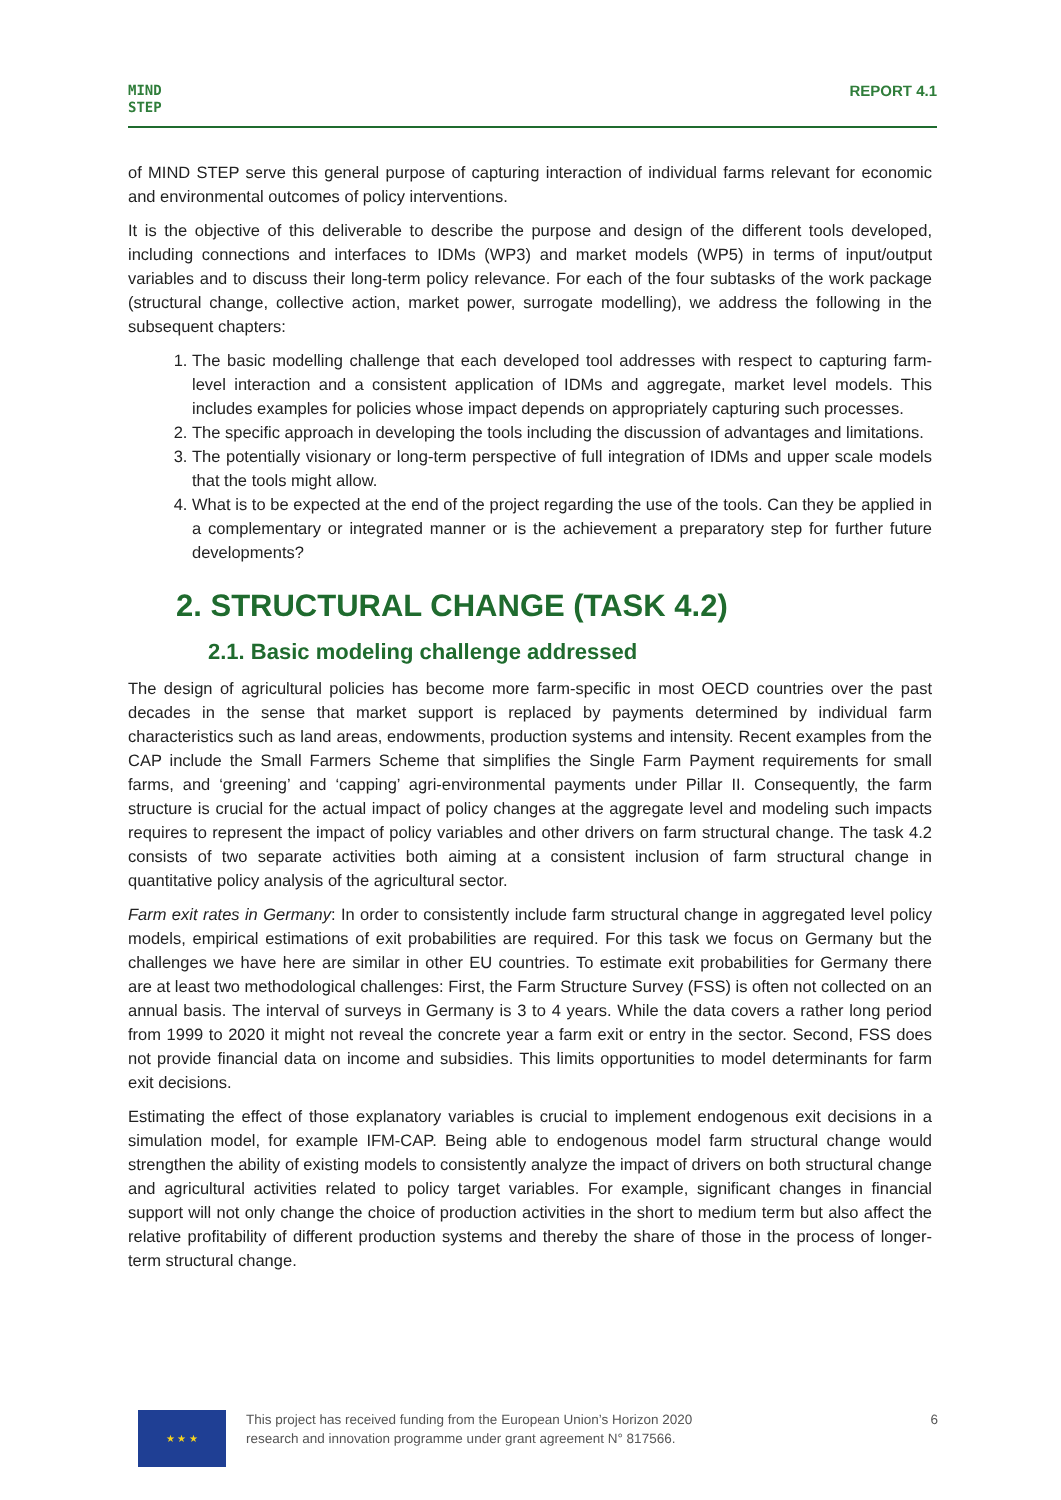MIND
STEP
REPORT 4.1
of MIND STEP serve this general purpose of capturing interaction of individual farms relevant for economic and environmental outcomes of policy interventions.
It is the objective of this deliverable to describe the purpose and design of the different tools developed, including connections and interfaces to IDMs (WP3) and market models (WP5) in terms of input/output variables and to discuss their long-term policy relevance. For each of the four subtasks of the work package (structural change, collective action, market power, surrogate modelling), we address the following in the subsequent chapters:
1. The basic modelling challenge that each developed tool addresses with respect to capturing farm-level interaction and a consistent application of IDMs and aggregate, market level models. This includes examples for policies whose impact depends on appropriately capturing such processes.
2. The specific approach in developing the tools including the discussion of advantages and limitations.
3. The potentially visionary or long-term perspective of full integration of IDMs and upper scale models that the tools might allow.
4. What is to be expected at the end of the project regarding the use of the tools. Can they be applied in a complementary or integrated manner or is the achievement a preparatory step for further future developments?
2. STRUCTURAL CHANGE (TASK 4.2)
2.1. Basic modeling challenge addressed
The design of agricultural policies has become more farm-specific in most OECD countries over the past decades in the sense that market support is replaced by payments determined by individual farm characteristics such as land areas, endowments, production systems and intensity. Recent examples from the CAP include the Small Farmers Scheme that simplifies the Single Farm Payment requirements for small farms, and ‘greening’ and ‘capping’ agri-environmental payments under Pillar II. Consequently, the farm structure is crucial for the actual impact of policy changes at the aggregate level and modeling such impacts requires to represent the impact of policy variables and other drivers on farm structural change. The task 4.2 consists of two separate activities both aiming at a consistent inclusion of farm structural change in quantitative policy analysis of the agricultural sector.
Farm exit rates in Germany: In order to consistently include farm structural change in aggregated level policy models, empirical estimations of exit probabilities are required. For this task we focus on Germany but the challenges we have here are similar in other EU countries. To estimate exit probabilities for Germany there are at least two methodological challenges: First, the Farm Structure Survey (FSS) is often not collected on an annual basis. The interval of surveys in Germany is 3 to 4 years. While the data covers a rather long period from 1999 to 2020 it might not reveal the concrete year a farm exit or entry in the sector. Second, FSS does not provide financial data on income and subsidies. This limits opportunities to model determinants for farm exit decisions.
Estimating the effect of those explanatory variables is crucial to implement endogenous exit decisions in a simulation model, for example IFM-CAP. Being able to endogenous model farm structural change would strengthen the ability of existing models to consistently analyze the impact of drivers on both structural change and agricultural activities related to policy target variables. For example, significant changes in financial support will not only change the choice of production activities in the short to medium term but also affect the relative profitability of different production systems and thereby the share of those in the process of longer-term structural change.
★ ★ ★
This project has received funding from the European Union’s Horizon 2020
research and innovation programme under grant agreement N° 817566.
6